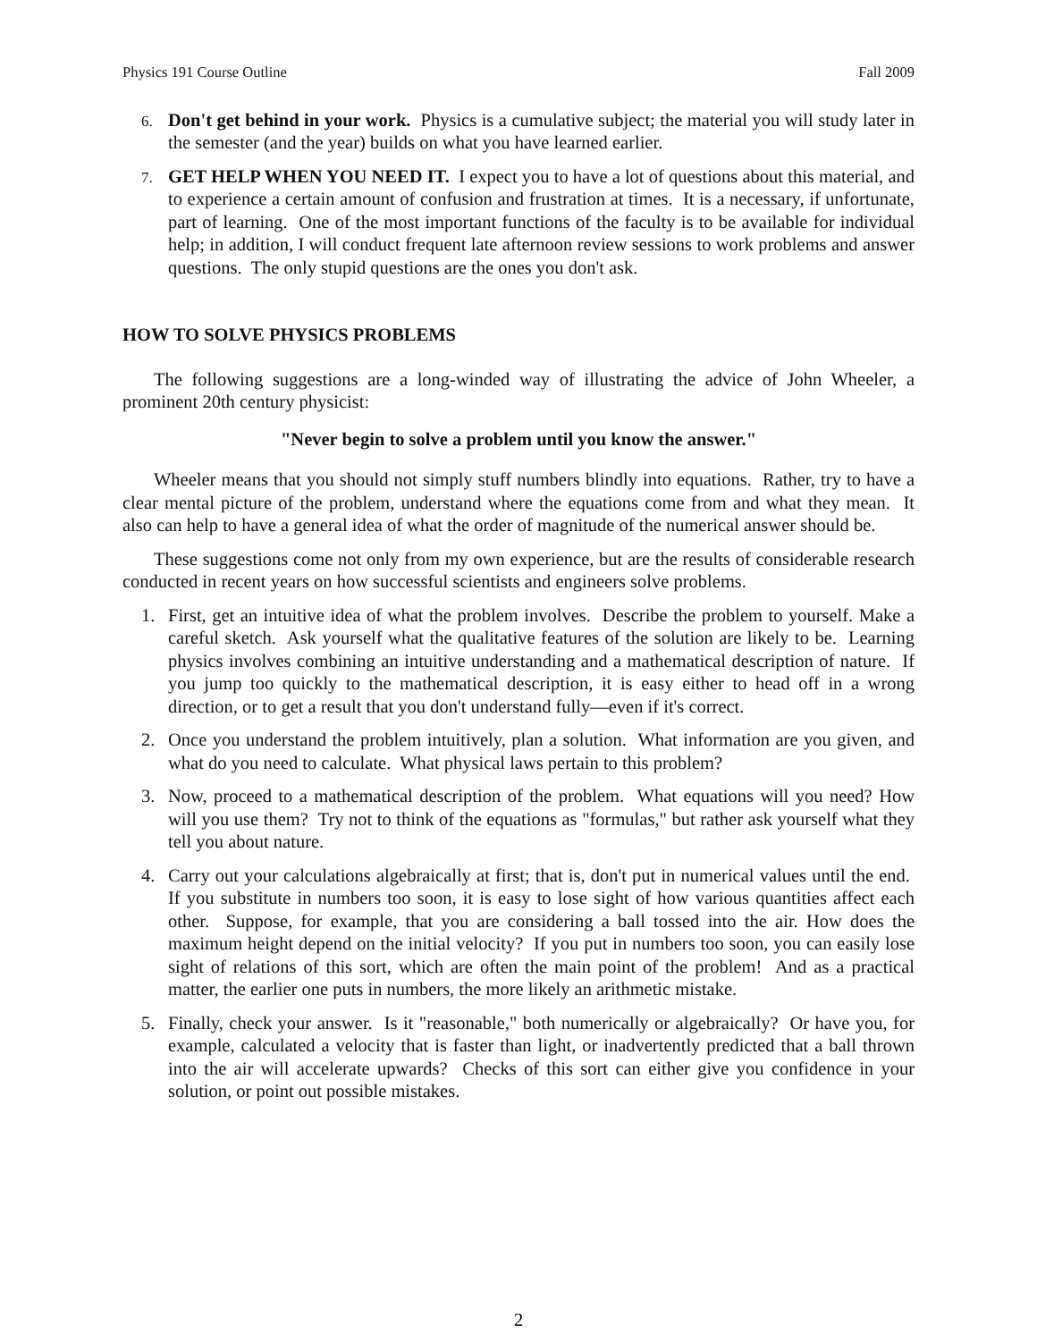Physics 191 Course Outline Fall 2009
6.
Don't get behind in your work. Physics is a cumulative subject; the material you will study later in the semester (and the year) builds on what you have learned earlier.
7.
GET HELP WHEN YOU NEED IT. I expect you to have a lot of questions about this material, and to experience a certain amount of confusion and frustration at times. It is a necessary, if unfortunate, part of learning. One of the most important functions of the faculty is to be available for individual help; in addition, I will conduct frequent late afternoon review sessions to work problems and answer questions. The only stupid questions are the ones you don't ask.
HOW TO SOLVE PHYSICS PROBLEMS
The following suggestions are a long-winded way of illustrating the advice of John Wheeler, a prominent 20th century physicist:
"Never begin to solve a problem until you know the answer."
Wheeler means that you should not simply stuff numbers blindly into equations. Rather, try to have a clear mental picture of the problem, understand where the equations come from and what they mean. It also can help to have a general idea of what the order of magnitude of the numerical answer should be.
These suggestions come not only from my own experience, but are the results of considerable research conducted in recent years on how successful scientists and engineers solve problems.
1. First, get an intuitive idea of what the problem involves. Describe the problem to yourself. Make a careful sketch. Ask yourself what the qualitative features of the solution are likely to be. Learning physics involves combining an intuitive understanding and a mathematical description of nature. If you jump too quickly to the mathematical description, it is easy either to head off in a wrong direction, or to get a result that you don't understand fully—even if it's correct.
2. Once you understand the problem intuitively, plan a solution. What information are you given, and what do you need to calculate. What physical laws pertain to this problem?
3. Now, proceed to a mathematical description of the problem. What equations will you need? How will you use them? Try not to think of the equations as "formulas," but rather ask yourself what they tell you about nature.
4. Carry out your calculations algebraically at first; that is, don't put in numerical values until the end. If you substitute in numbers too soon, it is easy to lose sight of how various quantities affect each other. Suppose, for example, that you are considering a ball tossed into the air. How does the maximum height depend on the initial velocity? If you put in numbers too soon, you can easily lose sight of relations of this sort, which are often the main point of the problem! And as a practical matter, the earlier one puts in numbers, the more likely an arithmetic mistake.
5. Finally, check your answer. Is it "reasonable," both numerically or algebraically? Or have you, for example, calculated a velocity that is faster than light, or inadvertently predicted that a ball thrown into the air will accelerate upwards? Checks of this sort can either give you confidence in your solution, or point out possible mistakes.
2